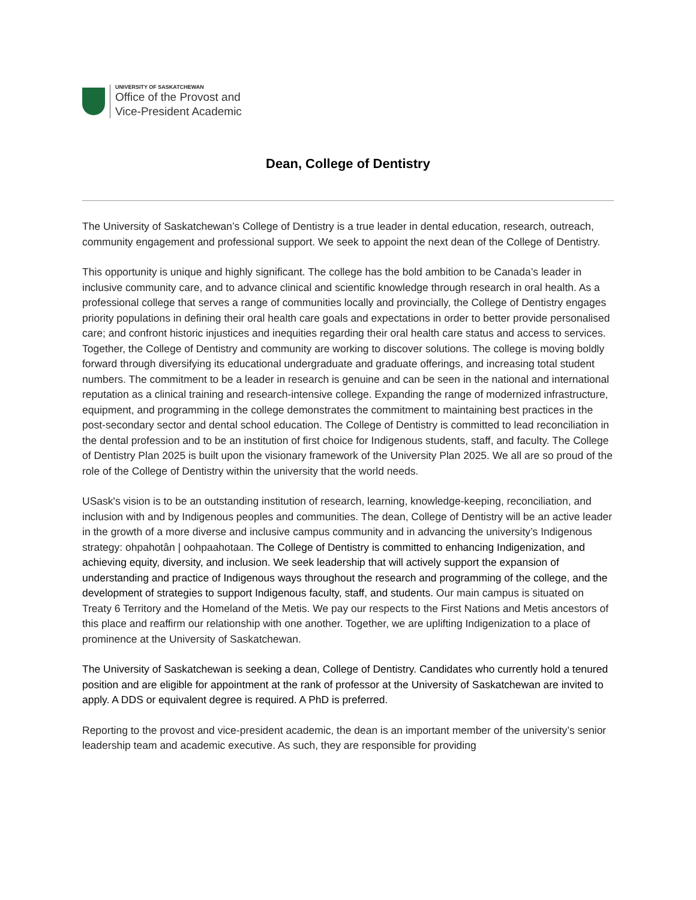UNIVERSITY OF SASKATCHEWAN
Office of the Provost and
Vice-President Academic
Dean, College of Dentistry
The University of Saskatchewan’s College of Dentistry is a true leader in dental education, research, outreach, community engagement and professional support. We seek to appoint the next dean of the College of Dentistry.
This opportunity is unique and highly significant. The college has the bold ambition to be Canada’s leader in inclusive community care, and to advance clinical and scientific knowledge through research in oral health. As a professional college that serves a range of communities locally and provincially, the College of Dentistry engages priority populations in defining their oral health care goals and expectations in order to better provide personalised care; and confront historic injustices and inequities regarding their oral health care status and access to services. Together, the College of Dentistry and community are working to discover solutions. The college is moving boldly forward through diversifying its educational undergraduate and graduate offerings, and increasing total student numbers. The commitment to be a leader in research is genuine and can be seen in the national and international reputation as a clinical training and research-intensive college. Expanding the range of modernized infrastructure, equipment, and programming in the college demonstrates the commitment to maintaining best practices in the post-secondary sector and dental school education. The College of Dentistry is committed to lead reconciliation in the dental profession and to be an institution of first choice for Indigenous students, staff, and faculty. The College of Dentistry Plan 2025 is built upon the visionary framework of the University Plan 2025. We all are so proud of the role of the College of Dentistry within the university that the world needs.
USask's vision is to be an outstanding institution of research, learning, knowledge-keeping, reconciliation, and inclusion with and by Indigenous peoples and communities. The dean, College of Dentistry will be an active leader in the growth of a more diverse and inclusive campus community and in advancing the university’s Indigenous strategy: ohpahotân | oohpaahotaan. The College of Dentistry is committed to enhancing Indigenization, and achieving equity, diversity, and inclusion. We seek leadership that will actively support the expansion of understanding and practice of Indigenous ways throughout the research and programming of the college, and the development of strategies to support Indigenous faculty, staff, and students. Our main campus is situated on Treaty 6 Territory and the Homeland of the Metis. We pay our respects to the First Nations and Metis ancestors of this place and reaffirm our relationship with one another. Together, we are uplifting Indigenization to a place of prominence at the University of Saskatchewan.
The University of Saskatchewan is seeking a dean, College of Dentistry. Candidates who currently hold a tenured position and are eligible for appointment at the rank of professor at the University of Saskatchewan are invited to apply. A DDS or equivalent degree is required. A PhD is preferred.
Reporting to the provost and vice-president academic, the dean is an important member of the university’s senior leadership team and academic executive. As such, they are responsible for providing